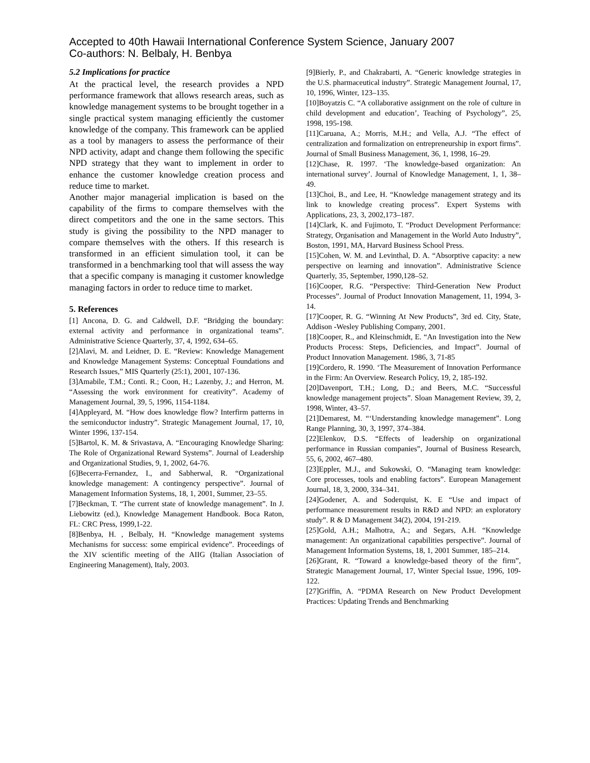Accepted to 40th Hawaii International Conference System Science, January 2007
Co-authors: N. Belbaly, H. Benbya
5.2 Implications for practice
At the practical level, the research provides a NPD performance framework that allows research areas, such as knowledge management systems to be brought together in a single practical system managing efficiently the customer knowledge of the company. This framework can be applied as a tool by managers to assess the performance of their NPD activity, adapt and change them following the specific NPD strategy that they want to implement in order to enhance the customer knowledge creation process and reduce time to market.
Another major managerial implication is based on the capability of the firms to compare themselves with the direct competitors and the one in the same sectors. This study is giving the possibility to the NPD manager to compare themselves with the others. If this research is transformed in an efficient simulation tool, it can be transformed in a benchmarking tool that will assess the way that a specific company is managing it customer knowledge managing factors in order to reduce time to market.
5. References
[1] Ancona, D. G. and Caldwell, D.F. “Bridging the boundary: external activity and performance in organizational teams”. Administrative Science Quarterly, 37, 4, 1992, 634–65.
[2]Alavi, M. and Leidner, D. E. “Review: Knowledge Management and Knowledge Management Systems: Conceptual Foundations and Research Issues,” MIS Quarterly (25:1), 2001, 107-136.
[3]Amabile, T.M.; Conti. R.; Coon, H.; Lazenby, J.; and Herron, M. “Assessing the work environment for creativity”. Academy of Management Journal, 39, 5, 1996, 1154-1184.
[4]Appleyard, M. “How does knowledge flow? Interfirm patterns in the semiconductor industry”. Strategic Management Journal, 17, 10, Winter 1996, 137-154.
[5]Bartol, K. M. & Srivastava, A. “Encouraging Knowledge Sharing: The Role of Organizational Reward Systems”. Journal of Leadership and Organizational Studies, 9, 1, 2002, 64-76.
[6]Becerra-Fernandez, I., and Sabherwal, R. “Organizational knowledge management: A contingency perspective”. Journal of Management Information Systems, 18, 1, 2001, Summer, 23–55.
[7]Beckman, T. “The current state of knowledge management”. In J. Liebowitz (ed.), Knowledge Management Handbook. Boca Raton, FL: CRC Press, 1999,1-22.
[8]Benbya, H. , Belbaly, H. “Knowledge management systems Mechanisms for success: some empirical evidence”. Proceedings of the XIV scientific meeting of the AIIG (Italian Association of Engineering Management), Italy, 2003.
[9]Bierly, P., and Chakrabarti, A. “Generic knowledge strategies in the U.S. pharmaceutical industry”. Strategic Management Journal, 17, 10, 1996, Winter, 123–135.
[10]Boyatzis C. “A collaborative assignment on the role of culture in child development and education’, Teaching of Psychology”, 25, 1998, 195-198.
[11]Caruana, A.; Morris, M.H.; and Vella, A.J. “The effect of centralization and formalization on entrepreneurship in export firms”. Journal of Small Business Management, 36, 1, 1998, 16–29.
[12]Chase, R. 1997. ‘The knowledge-based organization: An international survey’. Journal of Knowledge Management, 1, 1, 38–49.
[13]Choi, B., and Lee, H. “Knowledge management strategy and its link to knowledge creating process”. Expert Systems with Applications, 23, 3, 2002,173–187.
[14]Clark, K. and Fujimoto, T. “Product Development Performance: Strategy, Organisation and Management in the World Auto Industry”, Boston, 1991, MA, Harvard Business School Press.
[15]Cohen, W. M. and Levinthal, D. A. “Absorptive capacity: a new perspective on learning and innovation”. Administrative Science Quarterly, 35, September, 1990,128–52.
[16]Cooper, R.G. “Perspective: Third-Generation New Product Processes”. Journal of Product Innovation Management, 11, 1994, 3-14.
[17]Cooper, R. G. “Winning At New Products”, 3rd ed. City, State, Addison -Wesley Publishing Company, 2001.
[18]Cooper, R., and Kleinschmidt, E. “An Investigation into the New Products Process: Steps, Deficiencies, and Impact”. Journal of Product Innovation Management. 1986, 3, 71-85
[19]Cordero, R. 1990. ‘The Measurement of Innovation Performance in the Firm: An Overview. Research Policy, 19, 2, 185-192.
[20]Davenport, T.H.; Long, D.; and Beers, M.C. “Successful knowledge management projects”. Sloan Management Review, 39, 2, 1998, Winter, 43–57.
[21]Demarest, M. “‘Understanding knowledge management”. Long Range Planning, 30, 3, 1997, 374–384.
[22]Elenkov, D.S. “Effects of leadership on organizational performance in Russian companies”, Journal of Business Research, 55, 6, 2002, 467–480.
[23]Eppler, M.J., and Sukowski, O. “Managing team knowledge: Core processes, tools and enabling factors”. European Management Journal, 18, 3, 2000, 334–341.
[24]Godener, A. and Soderquist, K. E “Use and impact of performance measurement results in R&D and NPD: an exploratory study”. R & D Management 34(2), 2004, 191-219.
[25]Gold, A.H.; Malhotra, A.; and Segars, A.H. “Knowledge management: An organizational capabilities perspective”. Journal of Management Information Systems, 18, 1, 2001 Summer, 185–214.
[26]Grant, R. “Toward a knowledge-based theory of the firm”, Strategic Management Journal, 17, Winter Special Issue, 1996, 109-122.
[27]Griffin, A. “PDMA Research on New Product Development Practices: Updating Trends and Benchmarking